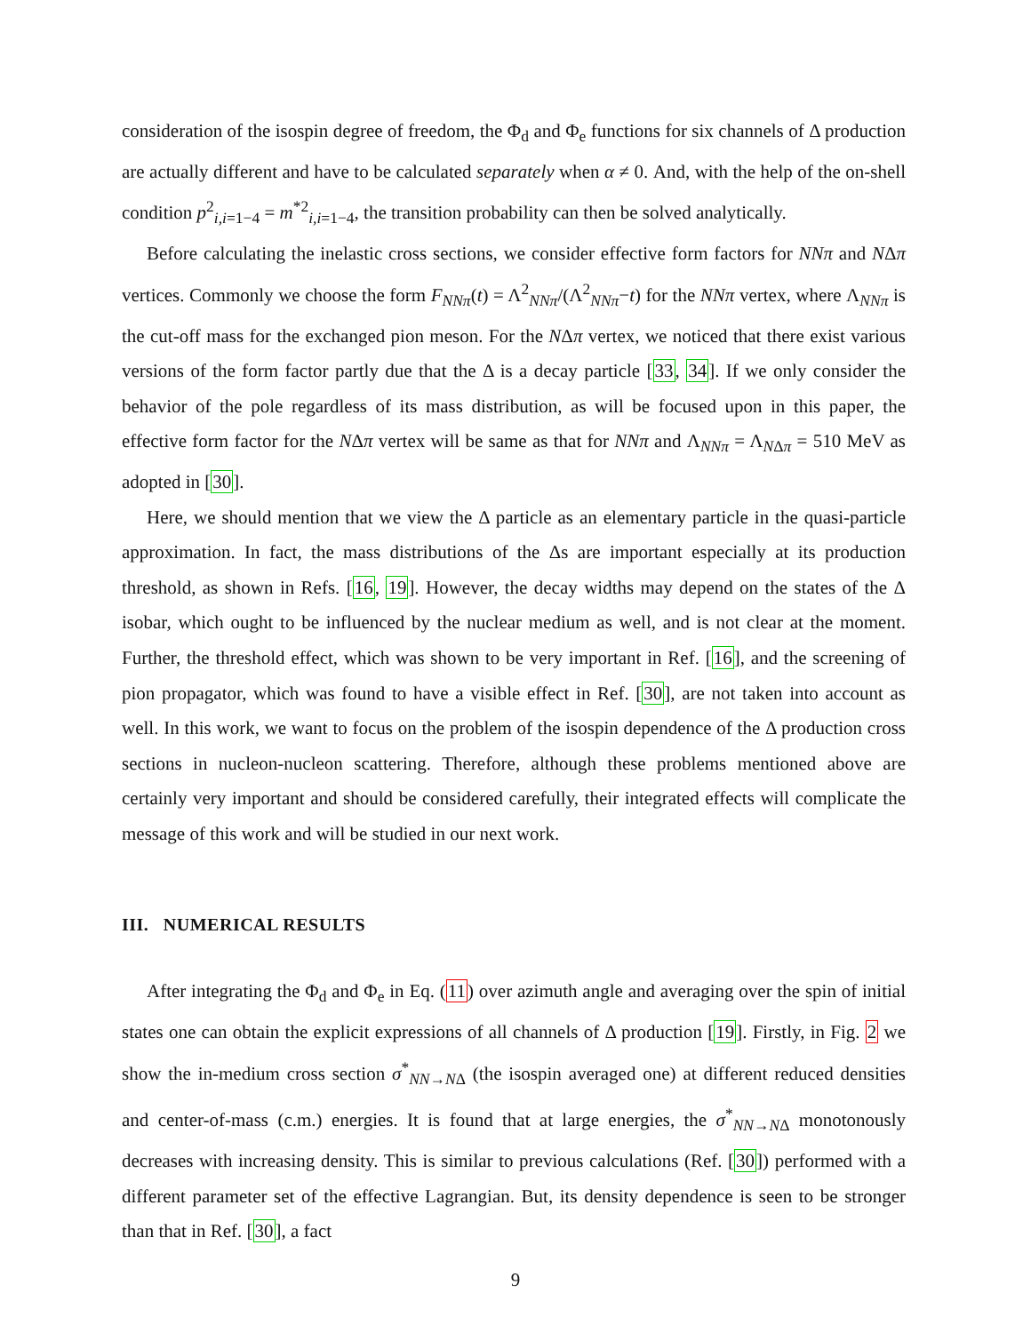consideration of the isospin degree of freedom, the Φ<sub>d</sub> and Φ<sub>e</sub> functions for six channels of Δ production are actually different and have to be calculated separately when α ≠ 0. And, with the help of the on-shell condition p<sup>2</sup><sub>i,i=1−4</sub> = m<sup>*2</sup><sub>i,i=1−4</sub>, the transition probability can then be solved analytically.
Before calculating the inelastic cross sections, we consider effective form factors for NNπ and NΔπ vertices. Commonly we choose the form F<sub>NNπ</sub>(t) = Λ<sup>2</sup><sub>NNπ</sub>/(Λ<sup>2</sup><sub>NNπ</sub>−t) for the NNπ vertex, where Λ<sub>NNπ</sub> is the cut-off mass for the exchanged pion meson. For the NΔπ vertex, we noticed that there exist various versions of the form factor partly due that the Δ is a decay particle [33, 34]. If we only consider the behavior of the pole regardless of its mass distribution, as will be focused upon in this paper, the effective form factor for the NΔπ vertex will be same as that for NNπ and Λ<sub>NNπ</sub> = Λ<sub>NΔπ</sub> = 510 MeV as adopted in [30].
Here, we should mention that we view the Δ particle as an elementary particle in the quasi-particle approximation. In fact, the mass distributions of the Δs are important especially at its production threshold, as shown in Refs. [16, 19]. However, the decay widths may depend on the states of the Δ isobar, which ought to be influenced by the nuclear medium as well, and is not clear at the moment. Further, the threshold effect, which was shown to be very important in Ref. [16], and the screening of pion propagator, which was found to have a visible effect in Ref. [30], are not taken into account as well. In this work, we want to focus on the problem of the isospin dependence of the Δ production cross sections in nucleon-nucleon scattering. Therefore, although these problems mentioned above are certainly very important and should be considered carefully, their integrated effects will complicate the message of this work and will be studied in our next work.
III. NUMERICAL RESULTS
After integrating the Φ<sub>d</sub> and Φ<sub>e</sub> in Eq. (11) over azimuth angle and averaging over the spin of initial states one can obtain the explicit expressions of all channels of Δ production [19]. Firstly, in Fig. 2 we show the in-medium cross section σ<sup>*</sup><sub>NN→NΔ</sub> (the isospin averaged one) at different reduced densities and center-of-mass (c.m.) energies. It is found that at large energies, the σ<sup>*</sup><sub>NN→NΔ</sub> monotonously decreases with increasing density. This is similar to previous calculations (Ref. [30]) performed with a different parameter set of the effective Lagrangian. But, its density dependence is seen to be stronger than that in Ref. [30], a fact
9